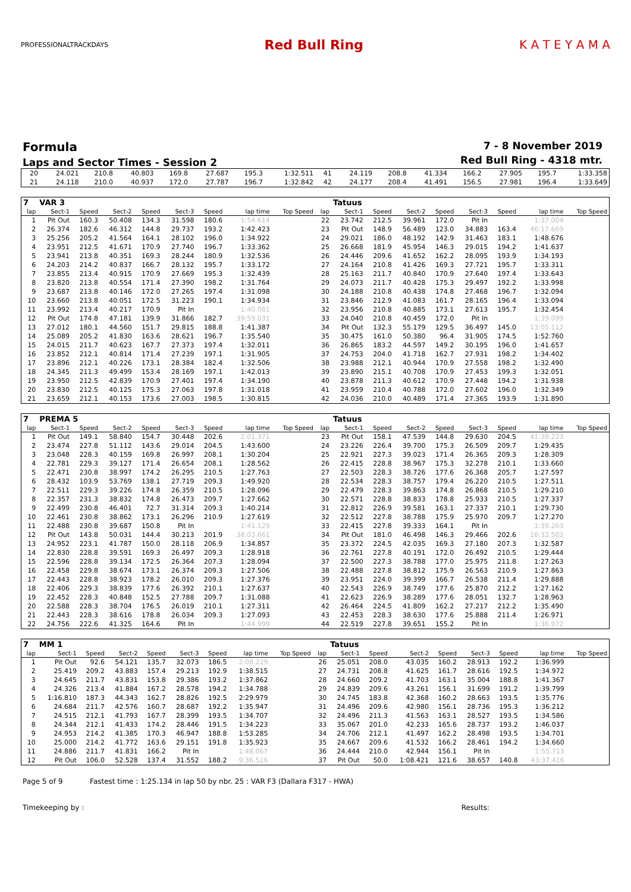PROFESSIONALTRACKDAYS
Red Bull Ring K A T E Y A M A
Formula
Laps and Sector Times - Session 2
7 - 8 November 2019
Red Bull Ring - 4318 mtr.
| 20 | 24.021 | 210.8 | 40.803 | 169.8 | 27.687 | 195.3 | 1:32.511 | 41 | 24.119 | 208.8 | 41.334 | 166.2 | 27.905 | 195.7 | 1:33.358 |
| 21 | 24.118 | 210.0 | 40.937 | 172.0 | 27.787 | 196.7 | 1:32.842 | 42 | 24.177 | 208.4 | 41.491 | 156.5 | 27.981 | 196.4 | 1:33.649 |
| 7 | VAR 3 | | | | | | | | | Tatuus | | | | | | | |
| lap | Sect-1 | Speed | Sect-2 | Speed | Sect-3 | Speed | lap time | Top Speed | lap | Sect-1 | Speed | Sect-2 | Speed | Sect-3 | Speed | lap time | Top Speed |
| 1 | Pit Out | 160.3 | 50.408 | 134.3 | 31.598 | 180.6 | 1:54.614 | | 22 | 23.742 | 212.5 | 39.961 | 172.0 | Pit In | | 1:37.004 | |
| 2 | 26.374 | 182.6 | 46.312 | 144.8 | 29.737 | 193.2 | 1:42.423 | | 23 | Pit Out | 148.9 | 56.489 | 123.0 | 34.883 | 163.4 | 46:17.669 | |
| 3 | 25.256 | 205.2 | 41.564 | 164.1 | 28.102 | 196.0 | 1:34.922 | | 24 | 29.021 | 186.0 | 48.192 | 142.9 | 31.463 | 183.1 | 1:48.676 | |
| 4 | 23.951 | 212.5 | 41.671 | 170.9 | 27.740 | 196.7 | 1:33.362 | | 25 | 26.668 | 181.9 | 45.954 | 146.3 | 29.015 | 194.2 | 1:41.637 | |
| 5 | 23.941 | 213.8 | 40.351 | 169.3 | 28.244 | 180.9 | 1:32.536 | | 26 | 24.446 | 209.6 | 41.652 | 162.2 | 28.095 | 193.9 | 1:34.193 | |
| 6 | 24.203 | 214.2 | 40.837 | 166.7 | 28.132 | 195.7 | 1:33.172 | | 27 | 24.164 | 210.8 | 41.426 | 169.3 | 27.721 | 195.7 | 1:33.311 | |
| 7 | 23.855 | 213.4 | 40.915 | 170.9 | 27.669 | 195.3 | 1:32.439 | | 28 | 25.163 | 211.7 | 40.840 | 170.9 | 27.640 | 197.4 | 1:33.643 | |
| 8 | 23.820 | 213.8 | 40.554 | 171.4 | 27.390 | 198.2 | 1:31.764 | | 29 | 24.073 | 211.7 | 40.428 | 175.3 | 29.497 | 192.2 | 1:33.998 | |
| 9 | 23.687 | 213.8 | 40.146 | 172.0 | 27.265 | 197.4 | 1:31.098 | | 30 | 24.188 | 210.8 | 40.438 | 174.8 | 27.468 | 196.7 | 1:32.094 | |
| 10 | 23.660 | 213.8 | 40.051 | 172.5 | 31.223 | 190.1 | 1:34.934 | | 31 | 23.846 | 212.9 | 41.083 | 161.7 | 28.165 | 196.4 | 1:33.094 | |
| 11 | 23.992 | 213.4 | 40.217 | 170.9 | Pit In | | 1:40.081 | | 32 | 23.956 | 210.8 | 40.885 | 173.1 | 27.613 | 195.7 | 1:32.454 | |
| 12 | Pit Out | 174.8 | 47.181 | 139.9 | 31.866 | 182.7 | 39:59.031 | | 33 | 24.040 | 210.8 | 40.459 | 172.0 | Pit In | | 1:39.099 | |
| 13 | 27.012 | 180.1 | 44.560 | 151.7 | 29.815 | 188.8 | 1:41.387 | | 34 | Pit Out | 132.3 | 55.179 | 129.5 | 36.497 | 145.0 | 13:05.112 | |
| 14 | 25.089 | 205.2 | 41.830 | 163.6 | 28.621 | 196.7 | 1:35.540 | | 35 | 30.475 | 161.0 | 50.380 | 96.4 | 31.905 | 174.5 | 1:52.760 | |
| 15 | 24.015 | 211.7 | 40.623 | 167.7 | 27.373 | 197.4 | 1:32.011 | | 36 | 26.865 | 183.2 | 44.597 | 149.2 | 30.195 | 196.0 | 1:41.657 | |
| 16 | 23.852 | 212.1 | 40.814 | 171.4 | 27.239 | 197.1 | 1:31.905 | | 37 | 24.753 | 204.0 | 41.718 | 162.7 | 27.931 | 198.2 | 1:34.402 | |
| 17 | 23.896 | 212.1 | 40.226 | 173.1 | 28.384 | 182.4 | 1:32.506 | | 38 | 23.988 | 212.1 | 40.944 | 170.9 | 27.558 | 198.2 | 1:32.490 | |
| 18 | 24.345 | 211.3 | 49.499 | 153.4 | 28.169 | 197.1 | 1:42.013 | | 39 | 23.890 | 215.1 | 40.708 | 170.9 | 27.453 | 199.3 | 1:32.051 | |
| 19 | 23.950 | 212.5 | 42.839 | 170.9 | 27.401 | 197.4 | 1:34.190 | | 40 | 23.878 | 211.3 | 40.612 | 170.9 | 27.448 | 194.2 | 1:31.938 | |
| 20 | 23.830 | 212.5 | 40.125 | 175.3 | 27.063 | 197.8 | 1:31.018 | | 41 | 23.959 | 210.4 | 40.788 | 172.0 | 27.602 | 196.0 | 1:32.349 | |
| 21 | 23.659 | 212.1 | 40.153 | 173.6 | 27.003 | 198.5 | 1:30.815 | | 42 | 24.036 | 210.0 | 40.489 | 171.4 | 27.365 | 193.9 | 1:31.890 | |
| 7 | PREMA 5 | | | | | | | | | Tatuus | | | | | | | |
| lap | Sect-1 | Speed | Sect-2 | Speed | Sect-3 | Speed | lap time | Top Speed | lap | Sect-1 | Speed | Sect-2 | Speed | Sect-3 | Speed | lap time | Top Speed |
| 1 | Pit Out | 149.1 | 58.840 | 154.7 | 30.448 | 202.6 | 2:01.371 | | 23 | Pit Out | 158.1 | 47.539 | 144.8 | 29.630 | 204.5 | 41:39.223 | |
| 2 | 23.474 | 227.8 | 51.112 | 143.6 | 29.014 | 204.5 | 1:43.600 | | 24 | 23.226 | 226.4 | 39.700 | 175.3 | 26.509 | 209.7 | 1:29.435 | |
| 3 | 23.048 | 228.3 | 40.159 | 169.8 | 26.997 | 208.1 | 1:30.204 | | 25 | 22.921 | 227.3 | 39.023 | 171.4 | 26.365 | 209.3 | 1:28.309 | |
| 4 | 22.781 | 229.3 | 39.127 | 171.4 | 26.654 | 208.1 | 1:28.562 | | 26 | 22.415 | 228.8 | 38.967 | 175.3 | 32.278 | 210.1 | 1:33.660 | |
| 5 | 22.471 | 230.8 | 38.997 | 174.2 | 26.295 | 210.5 | 1:27.763 | | 27 | 22.503 | 228.3 | 38.726 | 177.6 | 26.368 | 205.7 | 1:27.597 | |
| 6 | 28.432 | 103.9 | 53.769 | 138.1 | 27.719 | 209.3 | 1:49.920 | | 28 | 22.534 | 228.3 | 38.757 | 179.4 | 26.220 | 210.5 | 1:27.511 | |
| 7 | 22.511 | 229.3 | 39.226 | 174.8 | 26.359 | 210.5 | 1:28.096 | | 29 | 22.479 | 228.3 | 39.863 | 174.8 | 26.868 | 210.5 | 1:29.210 | |
| 8 | 22.357 | 231.3 | 38.832 | 174.8 | 26.473 | 209.7 | 1:27.662 | | 30 | 22.571 | 228.8 | 38.833 | 178.8 | 25.933 | 210.5 | 1:27.337 | |
| 9 | 22.499 | 230.8 | 46.401 | 72.7 | 31.314 | 209.3 | 1:40.214 | | 31 | 22.812 | 226.9 | 39.581 | 163.1 | 27.337 | 210.1 | 1:29.730 | |
| 10 | 22.461 | 230.8 | 38.862 | 173.1 | 26.296 | 210.9 | 1:27.619 | | 32 | 22.512 | 227.8 | 38.788 | 175.9 | 25.970 | 209.7 | 1:27.270 | |
| 11 | 22.488 | 230.8 | 39.687 | 150.8 | Pit In | | 1:41.129 | | 33 | 22.415 | 227.8 | 39.333 | 164.1 | Pit In | | 1:39.263 | |
| 12 | Pit Out | 143.8 | 50.031 | 144.4 | 30.213 | 201.9 | 38:03.661 | | 34 | Pit Out | 181.0 | 46.498 | 146.3 | 29.466 | 202.6 | 16:32.503 | |
| 13 | 24.952 | 223.1 | 41.787 | 150.0 | 28.118 | 206.9 | 1:34.857 | | 35 | 23.372 | 224.5 | 42.035 | 169.3 | 27.180 | 207.3 | 1:32.587 | |
| 14 | 22.830 | 228.8 | 39.591 | 169.3 | 26.497 | 209.3 | 1:28.918 | | 36 | 22.761 | 227.8 | 40.191 | 172.0 | 26.492 | 210.5 | 1:29.444 | |
| 15 | 22.596 | 228.8 | 39.134 | 172.5 | 26.364 | 207.3 | 1:28.094 | | 37 | 22.500 | 227.3 | 38.788 | 177.0 | 25.975 | 211.8 | 1:27.263 | |
| 16 | 22.458 | 229.8 | 38.674 | 173.1 | 26.374 | 209.3 | 1:27.506 | | 38 | 22.488 | 227.8 | 38.812 | 175.9 | 26.563 | 210.9 | 1:27.863 | |
| 17 | 22.443 | 228.8 | 38.923 | 178.2 | 26.010 | 209.3 | 1:27.376 | | 39 | 23.951 | 224.0 | 39.399 | 166.7 | 26.538 | 211.4 | 1:29.888 | |
| 18 | 22.406 | 229.3 | 38.839 | 177.6 | 26.392 | 210.1 | 1:27.637 | | 40 | 22.543 | 226.9 | 38.749 | 177.6 | 25.870 | 212.2 | 1:27.162 | |
| 19 | 22.452 | 228.3 | 40.848 | 152.5 | 27.788 | 209.7 | 1:31.088 | | 41 | 22.623 | 226.9 | 38.289 | 177.6 | 28.051 | 132.7 | 1:28.963 | |
| 20 | 22.588 | 228.3 | 38.704 | 176.5 | 26.019 | 210.1 | 1:27.311 | | 42 | 26.464 | 224.5 | 41.809 | 162.2 | 27.217 | 212.2 | 1:35.490 | |
| 21 | 22.443 | 228.3 | 38.616 | 178.8 | 26.034 | 209.3 | 1:27.093 | | 43 | 22.453 | 228.3 | 38.630 | 177.6 | 25.888 | 211.4 | 1:26.971 | |
| 22 | 24.756 | 222.6 | 41.325 | 164.6 | Pit In | | 1:44.999 | | 44 | 22.519 | 227.8 | 39.651 | 155.2 | Pit In | | 1:36.972 | |
| 7 | MM 1 | | | | | | | | | Tatuus | | | | | | | |
| lap | Sect-1 | Speed | Sect-2 | Speed | Sect-3 | Speed | lap time | Top Speed | lap | Sect-1 | Speed | Sect-2 | Speed | Sect-3 | Speed | lap time | Top Speed |
| 1 | Pit Out | 92.6 | 54.121 | 135.7 | 32.073 | 186.5 | 2:08.229 | | 26 | 25.051 | 208.0 | 43.035 | 160.2 | 28.913 | 192.2 | 1:36.999 | |
| 2 | 25.419 | 209.2 | 43.883 | 157.4 | 29.213 | 192.9 | 1:38.515 | | 27 | 24.731 | 208.8 | 41.625 | 161.7 | 28.616 | 192.5 | 1:34.972 | |
| 3 | 24.645 | 211.7 | 43.831 | 153.8 | 29.386 | 193.2 | 1:37.862 | | 28 | 24.660 | 209.2 | 41.703 | 163.1 | 35.004 | 188.8 | 1:41.367 | |
| 4 | 24.326 | 213.4 | 41.884 | 167.2 | 28.578 | 194.2 | 1:34.788 | | 29 | 24.839 | 209.6 | 43.261 | 156.1 | 31.699 | 191.2 | 1:39.799 | |
| 5 | 1:16.810 | 187.3 | 44.343 | 162.7 | 28.826 | 192.5 | 2:29.979 | | 30 | 24.745 | 183.8 | 42.368 | 160.2 | 28.663 | 193.5 | 1:35.776 | |
| 6 | 24.684 | 211.7 | 42.576 | 160.7 | 28.687 | 192.2 | 1:35.947 | | 31 | 24.496 | 209.6 | 42.980 | 156.1 | 28.736 | 195.3 | 1:36.212 | |
| 7 | 24.515 | 212.1 | 41.793 | 167.7 | 28.399 | 193.5 | 1:34.707 | | 32 | 24.496 | 211.3 | 41.563 | 163.1 | 28.527 | 193.5 | 1:34.586 | |
| 8 | 24.344 | 212.1 | 41.433 | 174.2 | 28.446 | 191.5 | 1:34.223 | | 33 | 35.067 | 201.0 | 42.233 | 165.6 | 28.737 | 193.2 | 1:46.037 | |
| 9 | 24.953 | 214.2 | 41.385 | 170.3 | 46.947 | 188.8 | 1:53.285 | | 34 | 24.706 | 212.1 | 41.497 | 162.2 | 28.498 | 193.5 | 1:34.701 | |
| 10 | 25.000 | 214.2 | 41.772 | 163.6 | 29.151 | 191.8 | 1:35.923 | | 35 | 24.667 | 209.6 | 41.532 | 166.2 | 28.461 | 194.2 | 1:34.660 | |
| 11 | 24.886 | 211.7 | 41.831 | 166.2 | Pit In | | 1:48.067 | | 36 | 24.444 | 210.0 | 42.944 | 156.1 | Pit In | | 1:55.713 | |
| 12 | Pit Out | 106.0 | 52.528 | 137.4 | 31.552 | 188.2 | 9:36.516 | | 37 | Pit Out | 50.0 | 1:08.421 | 121.6 | 38.657 | 140.8 | 43:37.416 | |
Page 5 of 9 Fastest time : 1:25.134 in lap 50 by nbr. 25 : VAR F3 (Dallara F317 - HWA)
Timekeeping by : Results: